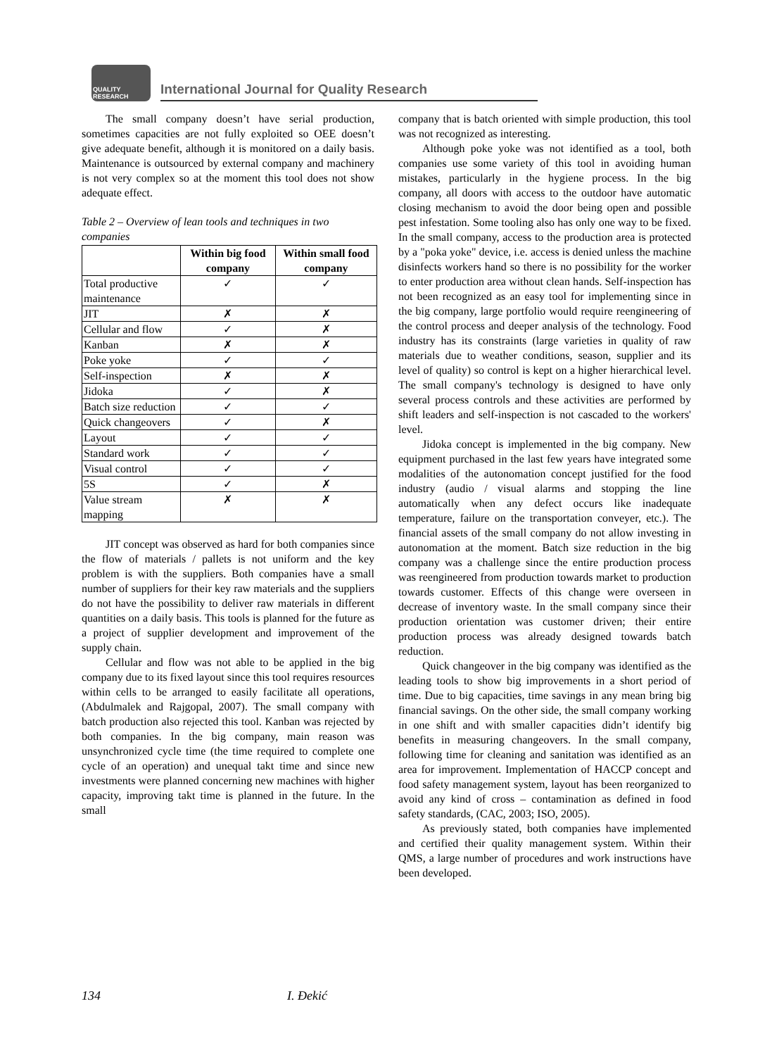QUALITY RESEARCH
International Journal for Quality Research
The small company doesn’t have serial production, sometimes capacities are not fully exploited so OEE doesn’t give adequate benefit, although it is monitored on a daily basis. Maintenance is outsourced by external company and machinery is not very complex so at the moment this tool does not show adequate effect.
Table 2 – Overview of lean tools and techniques in two companies
| | Within big food company | Within small food company |
| --- | --- | --- |
| Total productive maintenance | ✓ | ✓ |
| JIT | ✗ | ✗ |
| Cellular and flow | ✓ | ✗ |
| Kanban | ✗ | ✗ |
| Poke yoke | ✓ | ✓ |
| Self-inspection | ✗ | ✗ |
| Jidoka | ✓ | ✗ |
| Batch size reduction | ✓ | ✓ |
| Quick changeovers | ✓ | ✗ |
| Layout | ✓ | ✓ |
| Standard work | ✓ | ✓ |
| Visual control | ✓ | ✓ |
| 5S | ✓ | ✗ |
| Value stream mapping | ✗ | ✗ |
JIT concept was observed as hard for both companies since the flow of materials / pallets is not uniform and the key problem is with the suppliers. Both companies have a small number of suppliers for their key raw materials and the suppliers do not have the possibility to deliver raw materials in different quantities on a daily basis. This tools is planned for the future as a project of supplier development and improvement of the supply chain.
Cellular and flow was not able to be applied in the big company due to its fixed layout since this tool requires resources within cells to be arranged to easily facilitate all operations, (Abdulmalek and Rajgopal, 2007). The small company with batch production also rejected this tool. Kanban was rejected by both companies. In the big company, main reason was unsynchronized cycle time (the time required to complete one cycle of an operation) and unequal takt time and since new investments were planned concerning new machines with higher capacity, improving takt time is planned in the future. In the small
company that is batch oriented with simple production, this tool was not recognized as interesting.
Although poke yoke was not identified as a tool, both companies use some variety of this tool in avoiding human mistakes, particularly in the hygiene process. In the big company, all doors with access to the outdoor have automatic closing mechanism to avoid the door being open and possible pest infestation. Some tooling also has only one way to be fixed. In the small company, access to the production area is protected by a "poka yoke" device, i.e. access is denied unless the machine disinfects workers hand so there is no possibility for the worker to enter production area without clean hands. Self-inspection has not been recognized as an easy tool for implementing since in the big company, large portfolio would require reengineering of the control process and deeper analysis of the technology. Food industry has its constraints (large varieties in quality of raw materials due to weather conditions, season, supplier and its level of quality) so control is kept on a higher hierarchical level. The small company's technology is designed to have only several process controls and these activities are performed by shift leaders and self-inspection is not cascaded to the workers' level.
Jidoka concept is implemented in the big company. New equipment purchased in the last few years have integrated some modalities of the autonomation concept justified for the food industry (audio / visual alarms and stopping the line automatically when any defect occurs like inadequate temperature, failure on the transportation conveyer, etc.). The financial assets of the small company do not allow investing in autonomation at the moment. Batch size reduction in the big company was a challenge since the entire production process was reengineered from production towards market to production towards customer. Effects of this change were overseen in decrease of inventory waste. In the small company since their production orientation was customer driven; their entire production process was already designed towards batch reduction.
Quick changeover in the big company was identified as the leading tools to show big improvements in a short period of time. Due to big capacities, time savings in any mean bring big financial savings. On the other side, the small company working in one shift and with smaller capacities didn’t identify big benefits in measuring changeovers. In the small company, following time for cleaning and sanitation was identified as an area for improvement. Implementation of HACCP concept and food safety management system, layout has been reorganized to avoid any kind of cross – contamination as defined in food safety standards, (CAC, 2003; ISO, 2005).
As previously stated, both companies have implemented and certified their quality management system. Within their QMS, a large number of procedures and work instructions have been developed.
134 I. Đekić